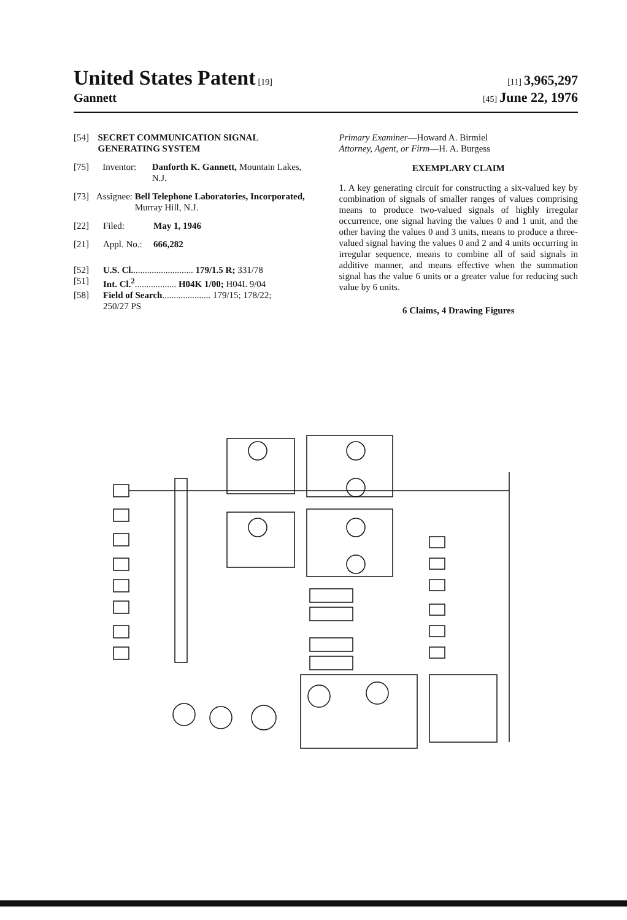United States Patent [19] [11] 3,965,297
Gannett [45] June 22, 1976
[54] SECRET COMMUNICATION SIGNAL GENERATING SYSTEM
[75] Inventor: Danforth K. Gannett, Mountain Lakes, N.J.
[73] Assignee: Bell Telephone Laboratories, Incorporated, Murray Hill, N.J.
[22] Filed: May 1, 1946
[21] Appl. No.: 666,282
[52] U.S. Cl........................... 179/1.5 R; 331/78
[51] Int. Cl.<sup>2</sup>.................. H04K 1/00; H04L 9/04
[58] Field of Search..................... 179/15; 178/22;
250/27 PS
Primary Examiner—Howard A. Birmiel
Attorney, Agent, or Firm—H. A. Burgess
EXEMPLARY CLAIM
1. A key generating circuit for constructing a six-valued key by combination of signals of smaller ranges of values comprising means to produce two-valued signals of highly irregular occurrence, one signal having the values 0 and 1 unit, and the other having the values 0 and 3 units, means to produce a three-valued signal having the values 0 and 2 and 4 units occurring in irregular sequence, means to combine all of said signals in additive manner, and means effective when the summation signal has the value 6 units or a greater value for reducing such value by 6 units.
6 Claims, 4 Drawing Figures